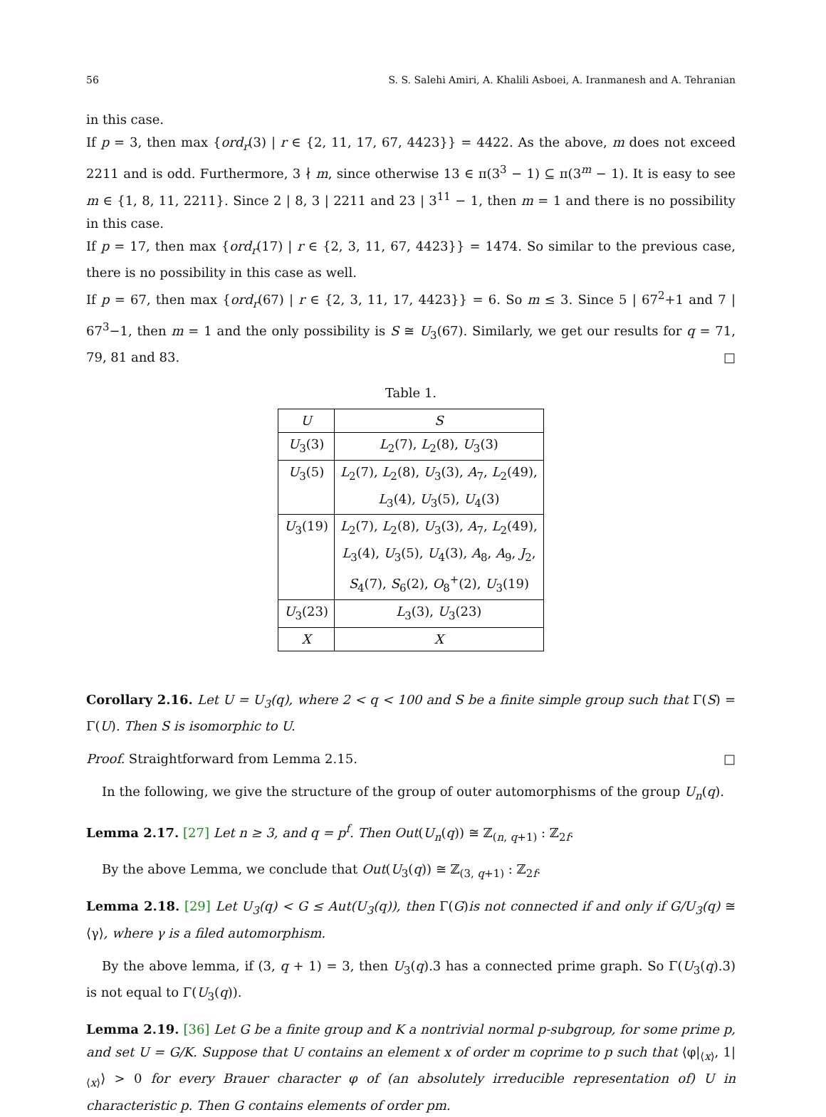56 S. S. Salehi Amiri, A. Khalili Asboei, A. Iranmanesh and A. Tehranian
in this case.
If p = 3, then max {ord<sub>r</sub>(3) | r ∈ {2, 11, 17, 67, 4423}} = 4422. As the above, m does not exceed 2211 and is odd. Furthermore, 3 ∤ m, since otherwise 13 ∈ π(3<sup>3</sup> − 1) ⊆ π(3<sup>m</sup> − 1). It is easy to see m ∈ {1, 8, 11, 2211}. Since 2 | 8, 3 | 2211 and 23 | 3<sup>11</sup> − 1, then m = 1 and there is no possibility in this case.
If p = 17, then max {ord<sub>r</sub>(17) | r ∈ {2, 3, 11, 67, 4423}} = 1474. So similar to the previous case, there is no possibility in this case as well.
If p = 67, then max {ord<sub>r</sub>(67) | r ∈ {2, 3, 11, 17, 4423}} = 6. So m ≤ 3. Since 5 | 67<sup>2</sup>+1 and 7 | 67<sup>3</sup>−1, then m = 1 and the only possibility is S ≅ U<sub>3</sub>(67). Similarly, we get our results for q = 71, 79, 81 and 83. □
Table 1.
| U | S |
| --- | --- |
| U<sub>3</sub>(3) | L<sub>2</sub>(7), L<sub>2</sub>(8), U<sub>3</sub>(3) |
| U<sub>3</sub>(5) | L<sub>2</sub>(7), L<sub>2</sub>(8), U<sub>3</sub>(3), A<sub>7</sub>, L<sub>2</sub>(49), L<sub>3</sub>(4), U<sub>3</sub>(5), U<sub>4</sub>(3) |
| U<sub>3</sub>(19) | L<sub>2</sub>(7), L<sub>2</sub>(8), U<sub>3</sub>(3), A<sub>7</sub>, L<sub>2</sub>(49), L<sub>3</sub>(4), U<sub>3</sub>(5), U<sub>4</sub>(3), A<sub>8</sub>, A<sub>9</sub>, J<sub>2</sub>, S<sub>4</sub>(7), S<sub>6</sub>(2), O<sub>8</sub><sup>+</sup>(2), U<sub>3</sub>(19) |
| U<sub>3</sub>(23) | L<sub>3</sub>(3), U<sub>3</sub>(23) |
| X | X |
Corollary 2.16. Let U = U<sub>3</sub>(q), where 2 < q < 100 and S be a finite simple group such that Γ(S) = Γ(U). Then S is isomorphic to U.
Proof. Straightforward from Lemma 2.15. □
In the following, we give the structure of the group of outer automorphisms of the group U<sub>n</sub>(q).
Lemma 2.17. [27] Let n ≥ 3, and q = p<sup>f</sup>. Then Out(U<sub>n</sub>(q)) ≅ ℤ<sub>(n, q+1)</sub> : ℤ<sub>2f</sub>.
By the above Lemma, we conclude that Out(U<sub>3</sub>(q)) ≅ ℤ<sub>(3, q+1)</sub> : ℤ<sub>2f</sub>.
Lemma 2.18. [29] Let U<sub>3</sub>(q) < G ≤ Aut(U<sub>3</sub>(q)), then Γ(G)is not connected if and only if G/U<sub>3</sub>(q) ≅ ⟨γ⟩, where γ is a filed automorphism.
By the above lemma, if (3, q + 1) = 3, then U<sub>3</sub>(q).3 has a connected prime graph. So Γ(U<sub>3</sub>(q).3) is not equal to Γ(U<sub>3</sub>(q)).
Lemma 2.19. [36] Let G be a finite group and K a nontrivial normal p-subgroup, for some prime p, and set U = G/K. Suppose that U contains an element x of order m coprime to p such that ⟨φ|<sub>⟨x⟩</sub>, 1|<sub>⟨x⟩</sub>⟩ > 0 for every Brauer character φ of (an absolutely irreducible representation of) U in characteristic p. Then G contains elements of order pm.